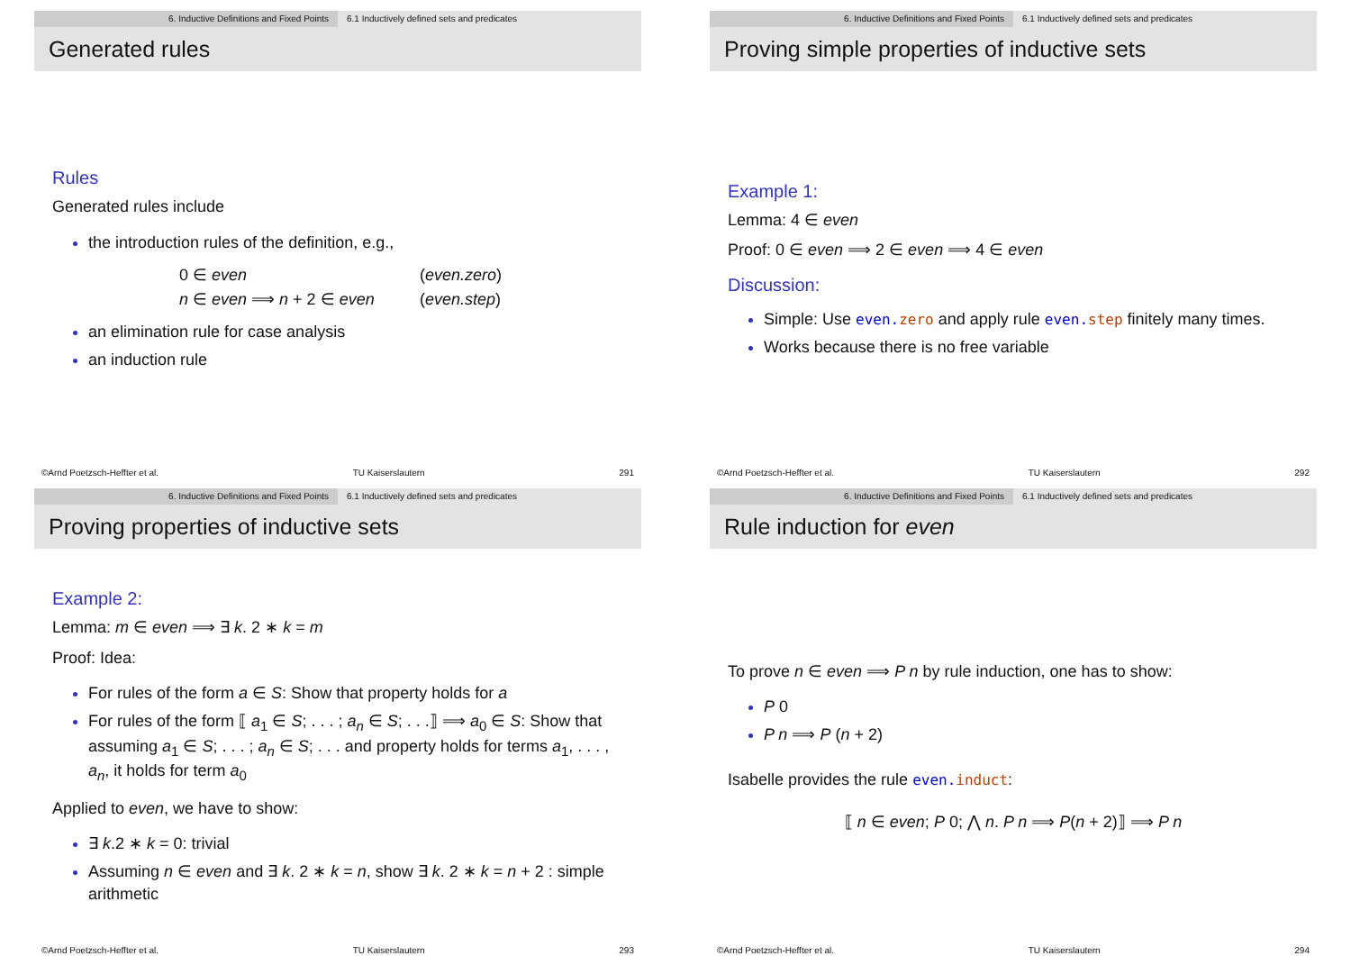6. Inductive Definitions and Fixed Points 6.1 Inductively defined sets and predicates
Generated rules
Rules
Generated rules include
the introduction rules of the definition, e.g.,
| 0 ∈ even | ( even.zero ) |
| n ∈ even ⟹ n + 2 ∈ even | ( even.step ) |
an elimination rule for case analysis
an induction rule
©Arnd Poetzsch-Heffter et al. TU Kaiserslautern 291
6. Inductive Definitions and Fixed Points 6.1 Inductively defined sets and predicates
Proving simple properties of inductive sets
Example 1:
Lemma: 4 ∈ even
Proof: 0 ∈ even ⟹ 2 ∈ even ⟹ 4 ∈ even
Discussion:
Simple: Use even. zero and apply rule even. step finitely many times.
Works because there is no free variable
©Arnd Poetzsch-Heffter et al. TU Kaiserslautern 292
6. Inductive Definitions and Fixed Points 6.1 Inductively defined sets and predicates
Proving properties of inductive sets
Example 2:
Lemma: m ∈ even ⟹ ∃ k. 2 ∗ k = m
Proof: Idea:
For rules of the form a ∈ S: Show that property holds for a
For rules of the form ⟦ a<sub>1</sub> ∈ S; . . . ; a<sub>n</sub> ∈ S; . . .⟧ ⟹ a<sub>0</sub> ∈ S: Show that assuming a<sub>1</sub> ∈ S; . . . ; a<sub>n</sub> ∈ S; . . . and property holds for terms a<sub>1</sub>, . . . , a<sub>n</sub>, it holds for term a<sub>0</sub>
Applied to even, we have to show:
∃ k.2 ∗ k = 0: trivial
Assuming n ∈ even and ∃ k. 2 ∗ k = n, show ∃ k. 2 ∗ k = n + 2 : simple arithmetic
©Arnd Poetzsch-Heffter et al. TU Kaiserslautern 293
6. Inductive Definitions and Fixed Points 6.1 Inductively defined sets and predicates
Rule induction for even
To prove n ∈ even ⟹ P n by rule induction, one has to show:
P 0
P n ⟹ P (n + 2)
Isabelle provides the rule even. induct:
⟦ n ∈ even; P 0; ⋀ n. P n ⟹ P(n + 2)⟧ ⟹ P n
©Arnd Poetzsch-Heffter et al. TU Kaiserslautern 294